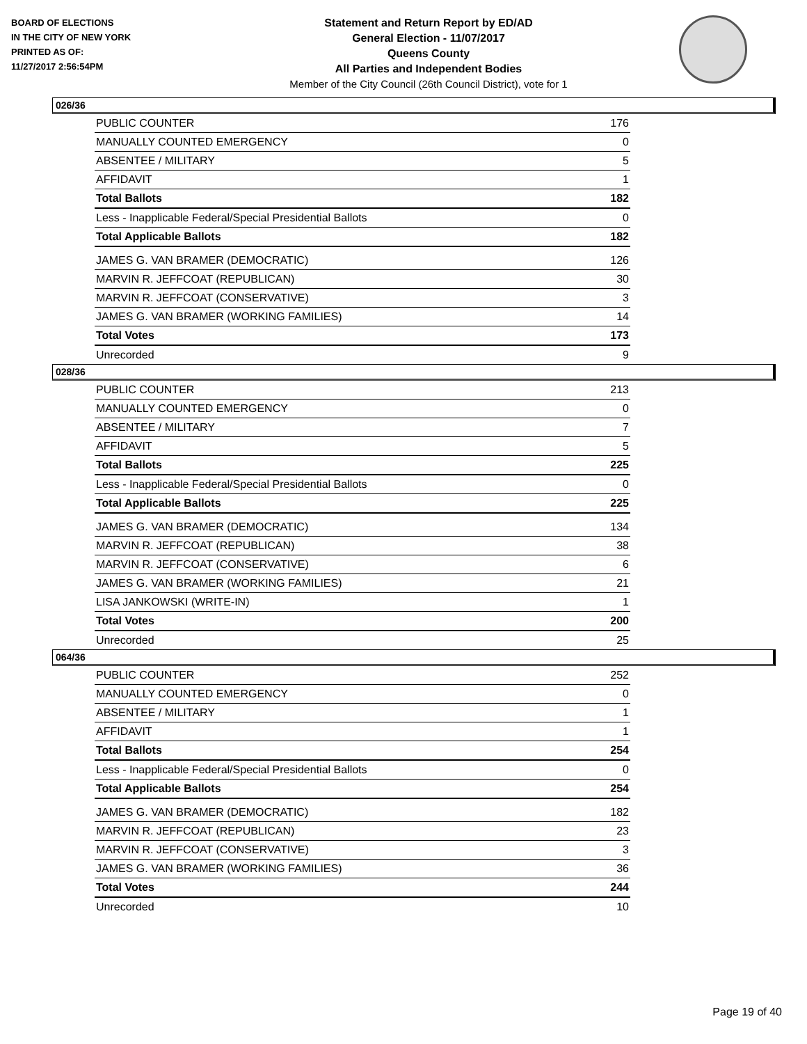BOARD OF ELECTIONS
IN THE CITY OF NEW YORK
PRINTED AS OF:
11/27/2017 2:56:54PM
Statement and Return Report by ED/AD
General Election - 11/07/2017
Queens County
All Parties and Independent Bodies
Member of the City Council (26th Council District), vote for 1
026/36
| PUBLIC COUNTER | 176 |
| MANUALLY COUNTED EMERGENCY | 0 |
| ABSENTEE / MILITARY | 5 |
| AFFIDAVIT | 1 |
| Total Ballots | 182 |
| Less - Inapplicable Federal/Special Presidential Ballots | 0 |
| Total Applicable Ballots | 182 |
| JAMES G. VAN BRAMER (DEMOCRATIC) | 126 |
| MARVIN R. JEFFCOAT (REPUBLICAN) | 30 |
| MARVIN R. JEFFCOAT (CONSERVATIVE) | 3 |
| JAMES G. VAN BRAMER (WORKING FAMILIES) | 14 |
| Total Votes | 173 |
| Unrecorded | 9 |
028/36
| PUBLIC COUNTER | 213 |
| MANUALLY COUNTED EMERGENCY | 0 |
| ABSENTEE / MILITARY | 7 |
| AFFIDAVIT | 5 |
| Total Ballots | 225 |
| Less - Inapplicable Federal/Special Presidential Ballots | 0 |
| Total Applicable Ballots | 225 |
| JAMES G. VAN BRAMER (DEMOCRATIC) | 134 |
| MARVIN R. JEFFCOAT (REPUBLICAN) | 38 |
| MARVIN R. JEFFCOAT (CONSERVATIVE) | 6 |
| JAMES G. VAN BRAMER (WORKING FAMILIES) | 21 |
| LISA JANKOWSKI (WRITE-IN) | 1 |
| Total Votes | 200 |
| Unrecorded | 25 |
064/36
| PUBLIC COUNTER | 252 |
| MANUALLY COUNTED EMERGENCY | 0 |
| ABSENTEE / MILITARY | 1 |
| AFFIDAVIT | 1 |
| Total Ballots | 254 |
| Less - Inapplicable Federal/Special Presidential Ballots | 0 |
| Total Applicable Ballots | 254 |
| JAMES G. VAN BRAMER (DEMOCRATIC) | 182 |
| MARVIN R. JEFFCOAT (REPUBLICAN) | 23 |
| MARVIN R. JEFFCOAT (CONSERVATIVE) | 3 |
| JAMES G. VAN BRAMER (WORKING FAMILIES) | 36 |
| Total Votes | 244 |
| Unrecorded | 10 |
Page 19 of 40